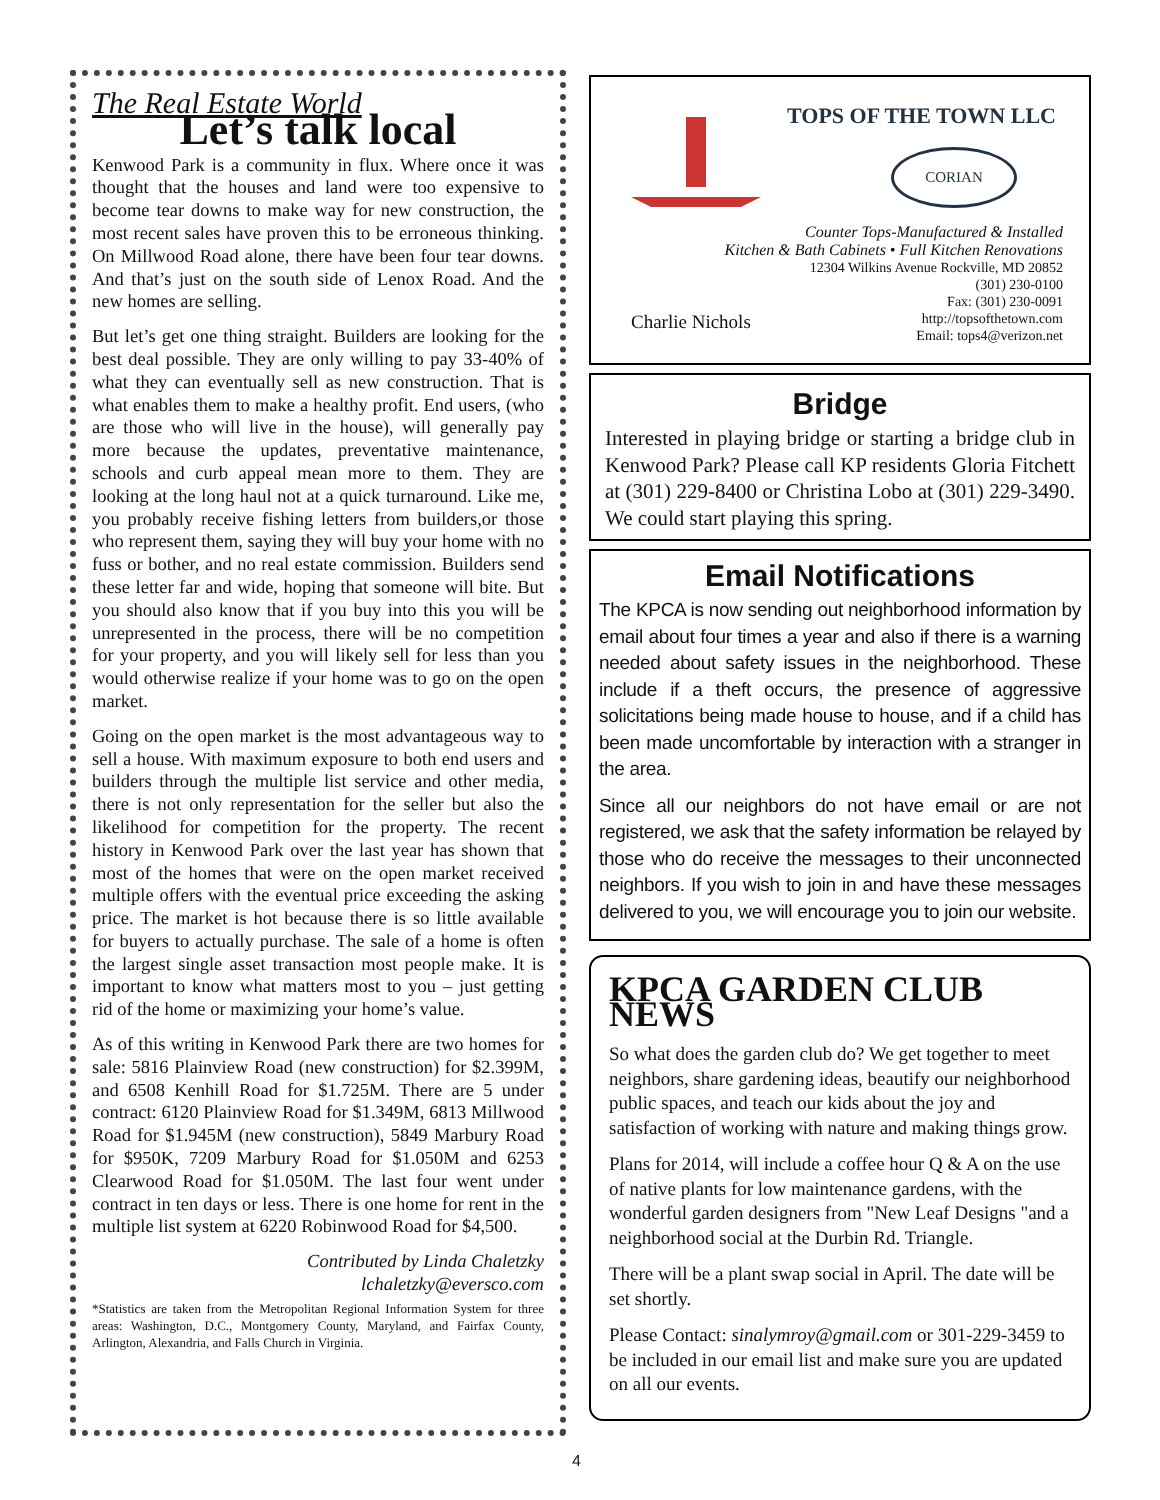The Real Estate World
Let’s talk local
Kenwood Park is a community in flux. Where once it was thought that the houses and land were too expensive to become tear downs to make way for new construction, the most recent sales have proven this to be erroneous thinking. On Millwood Road alone, there have been four tear downs. And that’s just on the south side of Lenox Road. And the new homes are selling.
But let’s get one thing straight. Builders are looking for the best deal possible. They are only willing to pay 33-40% of what they can eventually sell as new construction. That is what enables them to make a healthy profit. End users, (who are those who will live in the house), will generally pay more because the updates, preventative maintenance, schools and curb appeal mean more to them. They are looking at the long haul not at a quick turnaround. Like me, you probably receive fishing letters from builders,or those who represent them, saying they will buy your home with no fuss or bother, and no real estate commission. Builders send these letter far and wide, hoping that someone will bite. But you should also know that if you buy into this you will be unrepresented in the process, there will be no competition for your property, and you will likely sell for less than you would otherwise realize if your home was to go on the open market.
Going on the open market is the most advantageous way to sell a house. With maximum exposure to both end users and builders through the multiple list service and other media, there is not only representation for the seller but also the likelihood for competition for the property. The recent history in Kenwood Park over the last year has shown that most of the homes that were on the open market received multiple offers with the eventual price exceeding the asking price. The market is hot because there is so little available for buyers to actually purchase. The sale of a home is often the largest single asset transaction most people make. It is important to know what matters most to you – just getting rid of the home or maximizing your home’s value.
As of this writing in Kenwood Park there are two homes for sale: 5816 Plainview Road (new construction) for $2.399M, and 6508 Kenhill Road for $1.725M. There are 5 under contract: 6120 Plainview Road for $1.349M, 6813 Millwood Road for $1.945M (new construction), 5849 Marbury Road for $950K, 7209 Marbury Road for $1.050M and 6253 Clearwood Road for $1.050M. The last four went under contract in ten days or less. There is one home for rent in the multiple list system at 6220 Robinwood Road for $4,500.
Contributed by Linda Chaletzky
lchaletzky@eversco.com
*Statistics are taken from the Metropolitan Regional Information System for three areas: Washington, D.C., Montgomery County, Maryland, and Fairfax County, Arlington, Alexandria, and Falls Church in Virginia.
TOPS OF THE TOWN LLC
CORIAN
Counter Tops-Manufactured & Installed
Kitchen & Bath Cabinets • Full Kitchen Renovations
12304 Wilkins Avenue Rockville, MD 20852
(301) 230-0100
Fax: (301) 230-0091
http://topsofthetown.com
Email: tops4@verizon.net
Charlie Nichols
Bridge
Interested in playing bridge or starting a bridge club in Kenwood Park? Please call KP residents Gloria Fitchett at (301) 229-8400 or Christina Lobo at (301) 229-3490. We could start playing this spring.
Email Notifications
The KPCA is now sending out neighborhood information by email about four times a year and also if there is a warning needed about safety issues in the neighborhood. These include if a theft occurs, the presence of aggressive solicitations being made house to house, and if a child has been made uncomfortable by interaction with a stranger in the area.
Since all our neighbors do not have email or are not registered, we ask that the safety information be relayed by those who do receive the messages to their unconnected neighbors. If you wish to join in and have these messages delivered to you, we will encourage you to join our website.
KPCA GARDEN CLUB NEWS
So what does the garden club do? We get together to meet neighbors, share gardening ideas, beautify our neighborhood public spaces, and teach our kids about the joy and satisfaction of working with nature and making things grow.
Plans for 2014, will include a coffee hour Q & A on the use of native plants for low maintenance gardens, with the wonderful garden designers from "New Leaf Designs "and a neighborhood social at the Durbin Rd. Triangle.
There will be a plant swap social in April. The date will be set shortly.
Please Contact: sinalymroy@gmail.com or 301-229-3459 to be included in our email list and make sure you are updated on all our events.
4